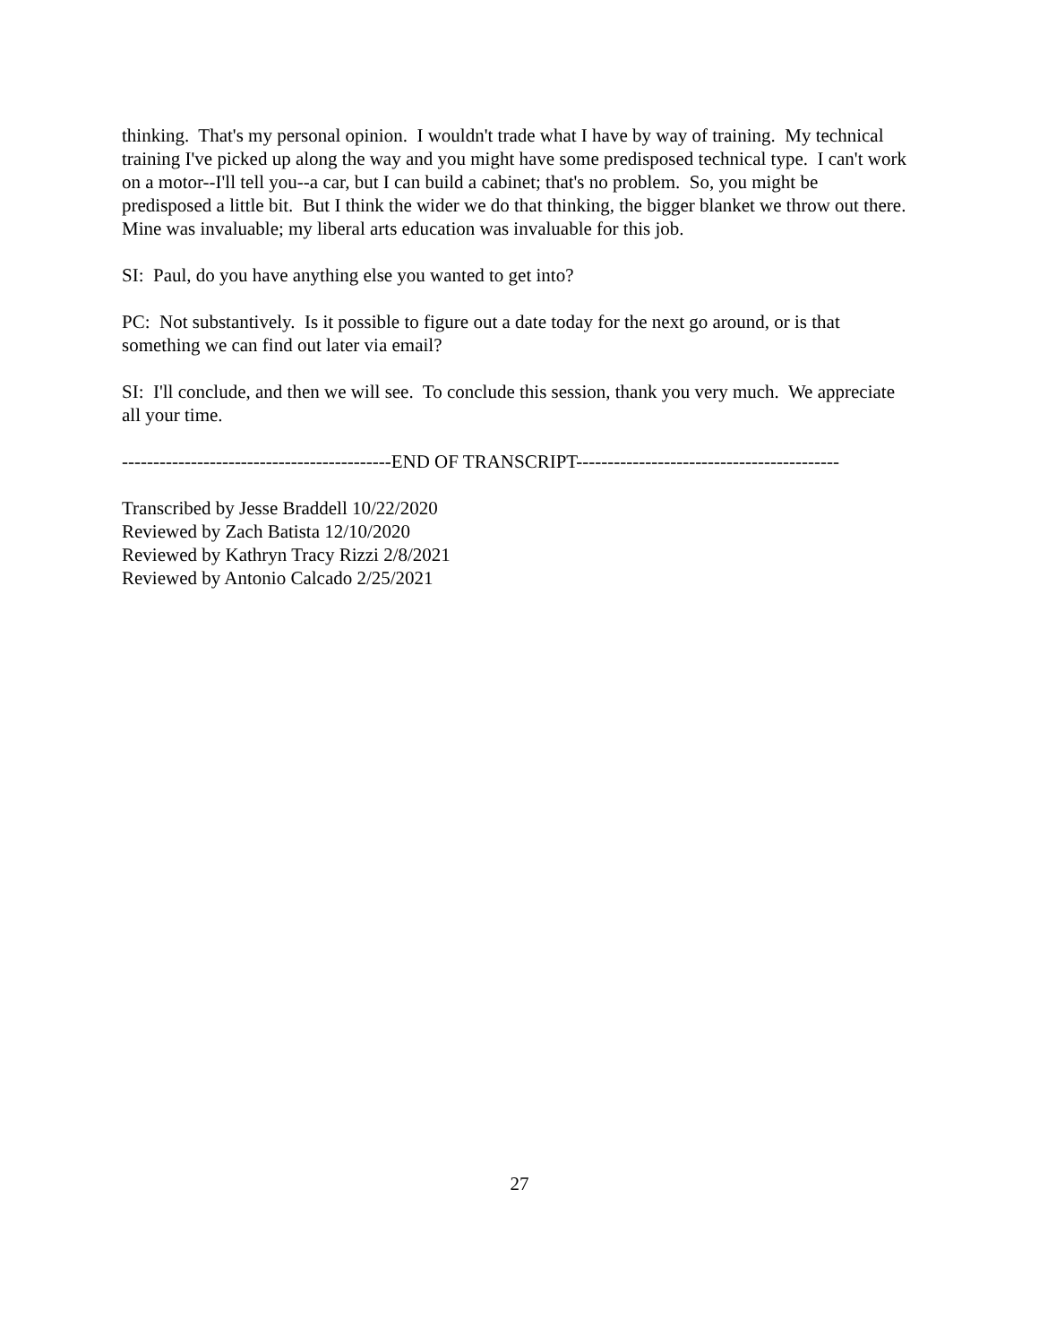thinking. That's my personal opinion. I wouldn't trade what I have by way of training. My technical training I've picked up along the way and you might have some predisposed technical type. I can't work on a motor--I'll tell you--a car, but I can build a cabinet; that's no problem. So, you might be predisposed a little bit. But I think the wider we do that thinking, the bigger blanket we throw out there. Mine was invaluable; my liberal arts education was invaluable for this job.
SI: Paul, do you have anything else you wanted to get into?
PC: Not substantively. Is it possible to figure out a date today for the next go around, or is that something we can find out later via email?
SI: I'll conclude, and then we will see. To conclude this session, thank you very much. We appreciate all your time.
-------------------------------------------END OF TRANSCRIPT------------------------------------------
Transcribed by Jesse Braddell 10/22/2020
Reviewed by Zach Batista 12/10/2020
Reviewed by Kathryn Tracy Rizzi 2/8/2021
Reviewed by Antonio Calcado 2/25/2021
27